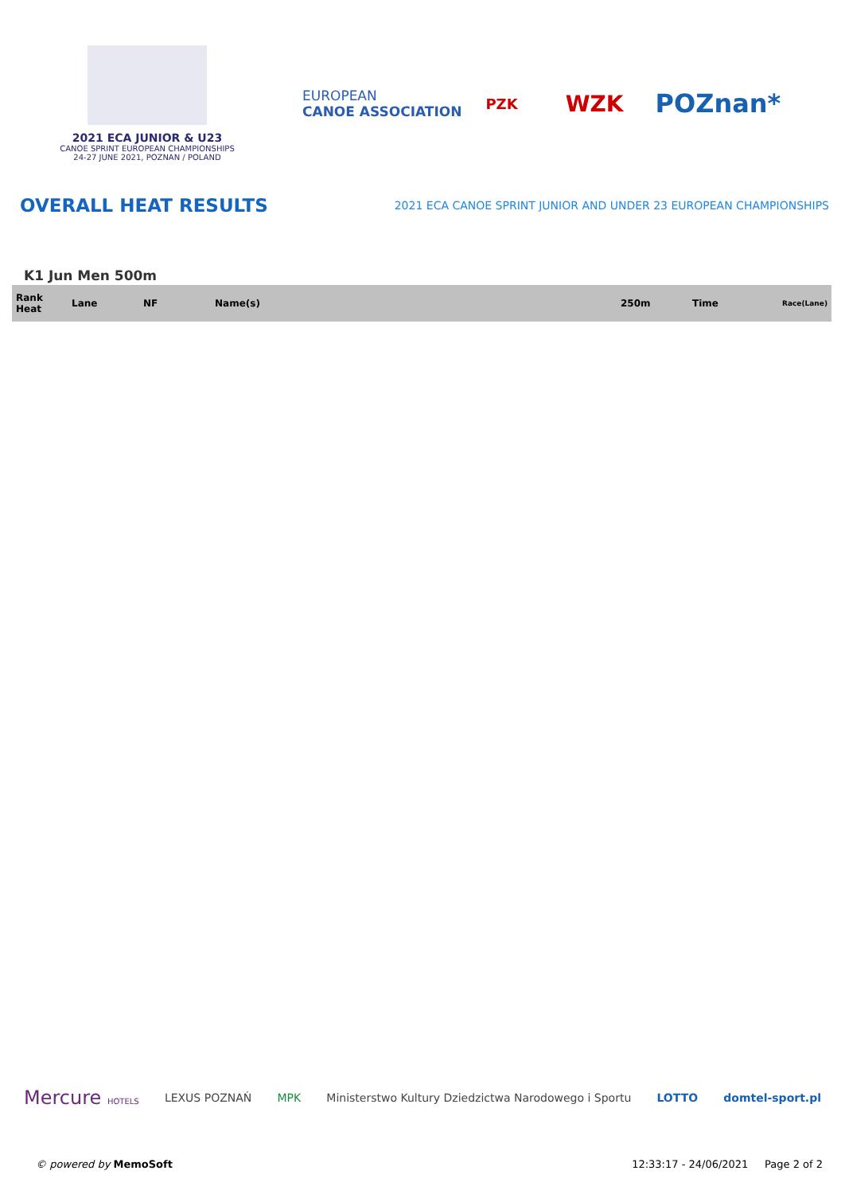2021 ECA JUNIOR & U23
CANOE SPRINT EUROPEAN CHAMPIONSHIPS
24-27 JUNE 2021, POZNAN / POLAND
EUROPEAN
CANOE ASSOCIATION
PZK
WZK POZnan*
OVERALL HEAT RESULTS
2021 ECA CANOE SPRINT JUNIOR AND UNDER 23 EUROPEAN CHAMPIONSHIPS
K1 Jun Men 500m
| Rank Heat | Lane | NF | Name(s) | 250m | Time | Race(Lane) |
| --- | --- | --- | --- | --- | --- | --- |
Mercure HOTELS LEXUS POZNAŃ MPK Ministerstwo Kultury Dziedzictwa Narodowego i Sportu LOTTO domtel-sport.pl
© powered by MemoSoft 12:33:17 - 24/06/2021 Page 2 of 2